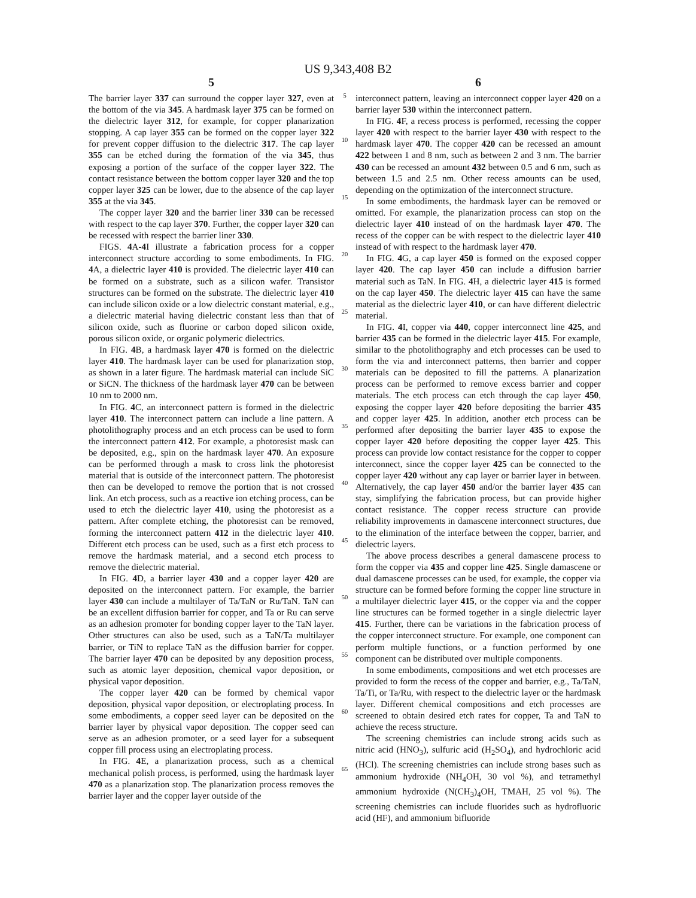US 9,343,408 B2
5
The barrier layer 337 can surround the copper layer 327, even at the bottom of the via 345. A hardmask layer 375 can be formed on the dielectric layer 312, for example, for copper planarization stopping. A cap layer 355 can be formed on the copper layer 322 for prevent copper diffusion to the dielectric 317. The cap layer 355 can be etched during the formation of the via 345, thus exposing a portion of the surface of the copper layer 322. The contact resistance between the bottom copper layer 320 and the top copper layer 325 can be lower, due to the absence of the cap layer 355 at the via 345.
The copper layer 320 and the barrier liner 330 can be recessed with respect to the cap layer 370. Further, the copper layer 320 can be recessed with respect the barrier liner 330.
FIGS. 4 A-4 I illustrate a fabrication process for a copper interconnect structure according to some embodiments. In FIG. 4 A, a dielectric layer 410 is provided. The dielectric layer 410 can be formed on a substrate, such as a silicon wafer. Transistor structures can be formed on the substrate. The dielectric layer 410 can include silicon oxide or a low dielectric constant material, e.g., a dielectric material having dielectric constant less than that of silicon oxide, such as fluorine or carbon doped silicon oxide, porous silicon oxide, or organic polymeric dielectrics.
In FIG. 4 B, a hardmask layer 470 is formed on the dielectric layer 410. The hardmask layer can be used for planarization stop, as shown in a later figure. The hardmask material can include SiC or SiCN. The thickness of the hardmask layer 470 can be between 10 nm to 2000 nm.
In FIG. 4 C, an interconnect pattern is formed in the dielectric layer 410. The interconnect pattern can include a line pattern. A photolithography process and an etch process can be used to form the interconnect pattern 412. For example, a photoresist mask can be deposited, e.g., spin on the hardmask layer 470. An exposure can be performed through a mask to cross link the photoresist material that is outside of the interconnect pattern. The photoresist then can be developed to remove the portion that is not crossed link. An etch process, such as a reactive ion etching process, can be used to etch the dielectric layer 410, using the photoresist as a pattern. After complete etching, the photoresist can be removed, forming the interconnect pattern 412 in the dielectric layer 410. Different etch process can be used, such as a first etch process to remove the hardmask material, and a second etch process to remove the dielectric material.
In FIG. 4 D, a barrier layer 430 and a copper layer 420 are deposited on the interconnect pattern. For example, the barrier layer 430 can include a multilayer of Ta/TaN or Ru/TaN. TaN can be an excellent diffusion barrier for copper, and Ta or Ru can serve as an adhesion promoter for bonding copper layer to the TaN layer. Other structures can also be used, such as a TaN/Ta multilayer barrier, or TiN to replace TaN as the diffusion barrier for copper. The barrier layer 470 can be deposited by any deposition process, such as atomic layer deposition, chemical vapor deposition, or physical vapor deposition.
The copper layer 420 can be formed by chemical vapor deposition, physical vapor deposition, or electroplating process. In some embodiments, a copper seed layer can be deposited on the barrier layer by physical vapor deposition. The copper seed can serve as an adhesion promoter, or a seed layer for a subsequent copper fill process using an electroplating process.
In FIG. 4 E, a planarization process, such as a chemical mechanical polish process, is performed, using the hardmask layer 470 as a planarization stop. The planarization process removes the barrier layer and the copper layer outside of the
5
10
15
20
25
30
35
40
45
50
55
60
65
6
interconnect pattern, leaving an interconnect copper layer 420 on a barrier layer 530 within the interconnect pattern.
In FIG. 4 F, a recess process is performed, recessing the copper layer 420 with respect to the barrier layer 430 with respect to the hardmask layer 470. The copper 420 can be recessed an amount 422 between 1 and 8 nm, such as between 2 and 3 nm. The barrier 430 can be recessed an amount 432 between 0.5 and 6 nm, such as between 1.5 and 2.5 nm. Other recess amounts can be used, depending on the optimization of the interconnect structure.
In some embodiments, the hardmask layer can be removed or omitted. For example, the planarization process can stop on the dielectric layer 410 instead of on the hardmask layer 470. The recess of the copper can be with respect to the dielectric layer 410 instead of with respect to the hardmask layer 470.
In FIG. 4 G, a cap layer 450 is formed on the exposed copper layer 420. The cap layer 450 can include a diffusion barrier material such as TaN. In FIG. 4 H, a dielectric layer 415 is formed on the cap layer 450. The dielectric layer 415 can have the same material as the dielectric layer 410, or can have different dielectric material.
In FIG. 4 I, copper via 440, copper interconnect line 425, and barrier 435 can be formed in the dielectric layer 415. For example, similar to the photolithography and etch processes can be used to form the via and interconnect patterns, then barrier and copper materials can be deposited to fill the patterns. A planarization process can be performed to remove excess barrier and copper materials. The etch process can etch through the cap layer 450, exposing the copper layer 420 before depositing the barrier 435 and copper layer 425. In addition, another etch process can be performed after depositing the barrier layer 435 to expose the copper layer 420 before depositing the copper layer 425. This process can provide low contact resistance for the copper to copper interconnect, since the copper layer 425 can be connected to the copper layer 420 without any cap layer or barrier layer in between. Alternatively, the cap layer 450 and/or the barrier layer 435 can stay, simplifying the fabrication process, but can provide higher contact resistance. The copper recess structure can provide reliability improvements in damascene interconnect structures, due to the elimination of the interface between the copper, barrier, and dielectric layers.
The above process describes a general damascene process to form the copper via 435 and copper line 425. Single damascene or dual damascene processes can be used, for example, the copper via structure can be formed before forming the copper line structure in a multilayer dielectric layer 415, or the copper via and the copper line structures can be formed together in a single dielectric layer 415. Further, there can be variations in the fabrication process of the copper interconnect structure. For example, one component can perform multiple functions, or a function performed by one component can be distributed over multiple components.
In some embodiments, compositions and wet etch processes are provided to form the recess of the copper and barrier, e.g., Ta/TaN, Ta/Ti, or Ta/Ru, with respect to the dielectric layer or the hardmask layer. Different chemical compositions and etch processes are screened to obtain desired etch rates for copper, Ta and TaN to achieve the recess structure.
The screening chemistries can include strong acids such as nitric acid (HNO<sub>3</sub>), sulfuric acid (H<sub>2</sub>SO<sub>4</sub>), and hydrochloric acid (HCl). The screening chemistries can include strong bases such as ammonium hydroxide (NH<sub>4</sub>OH, 30 vol %), and tetramethyl ammonium hydroxide (N(CH<sub>3</sub>)<sub>4</sub>OH, TMAH, 25 vol %). The screening chemistries can include fluorides such as hydrofluoric acid (HF), and ammonium bifluoride